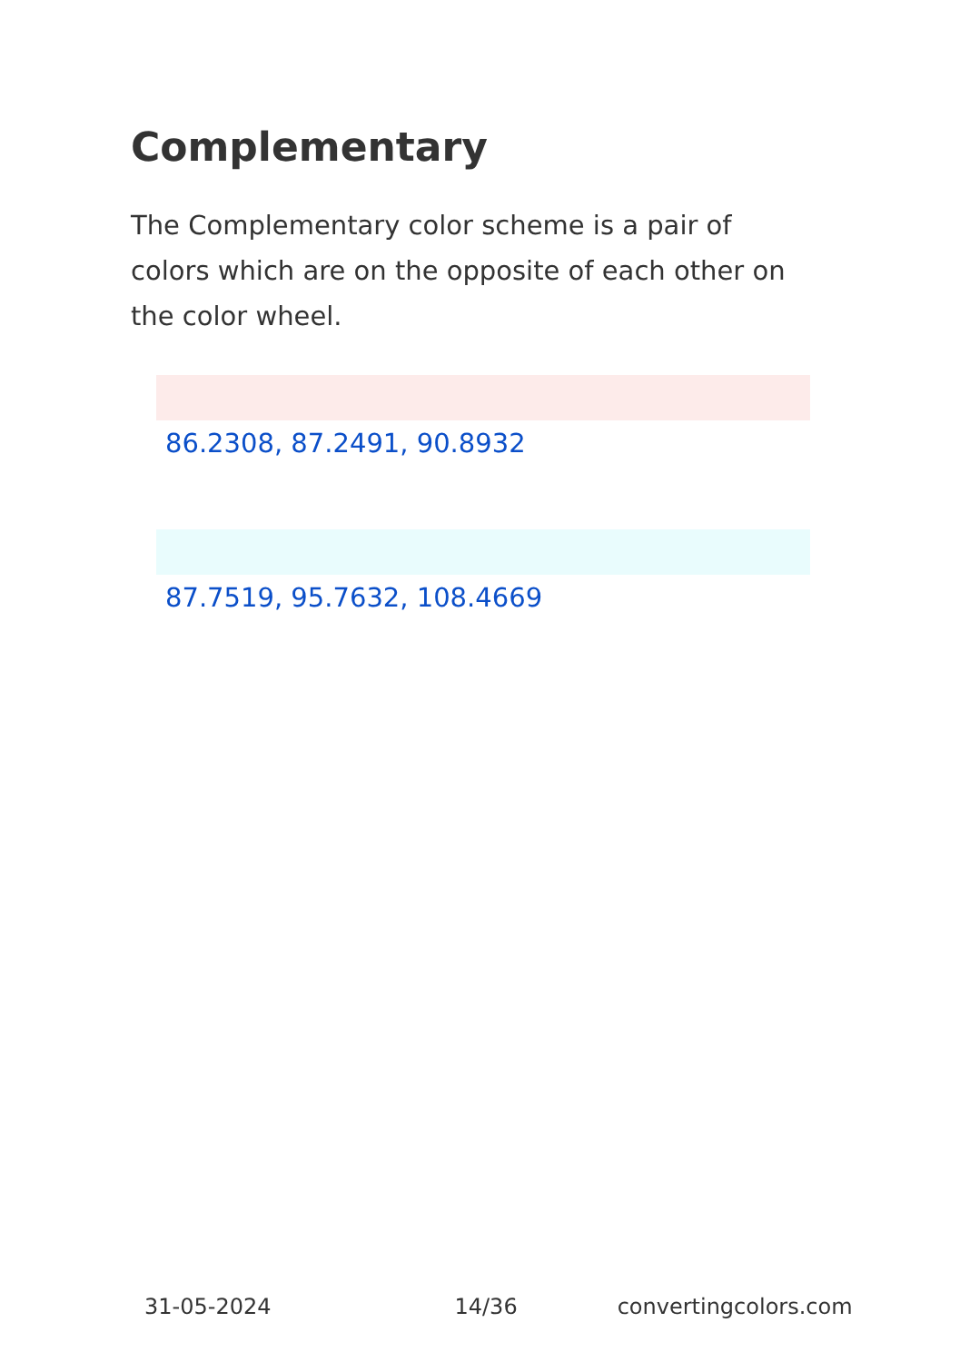Complementary
The Complementary color scheme is a pair of colors which are on the opposite of each other on the color wheel.
86.2308, 87.2491, 90.8932
87.7519, 95.7632, 108.4669
31-05-2024 14/36 convertingcolors.com